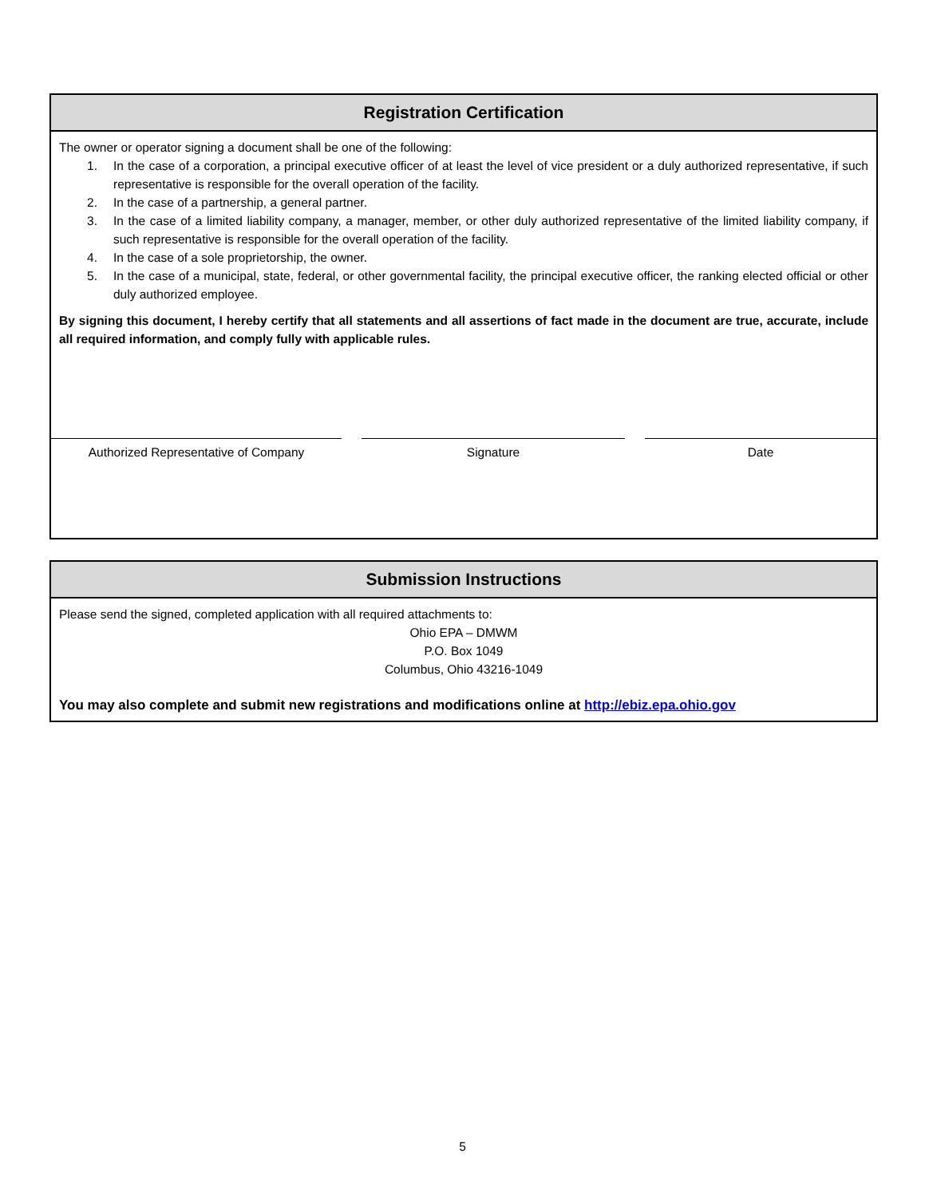Registration Certification
The owner or operator signing a document shall be one of the following:
1. In the case of a corporation, a principal executive officer of at least the level of vice president or a duly authorized representative, if such representative is responsible for the overall operation of the facility.
2. In the case of a partnership, a general partner.
3. In the case of a limited liability company, a manager, member, or other duly authorized representative of the limited liability company, if such representative is responsible for the overall operation of the facility.
4. In the case of a sole proprietorship, the owner.
5. In the case of a municipal, state, federal, or other governmental facility, the principal executive officer, the ranking elected official or other duly authorized employee.
By signing this document, I hereby certify that all statements and all assertions of fact made in the document are true, accurate, include all required information, and comply fully with applicable rules.
Authorized Representative of Company Signature Date
Submission Instructions
Please send the signed, completed application with all required attachments to:
Ohio EPA – DMWM
P.O. Box 1049
Columbus, Ohio 43216-1049
You may also complete and submit new registrations and modifications online at http://ebiz.epa.ohio.gov
5